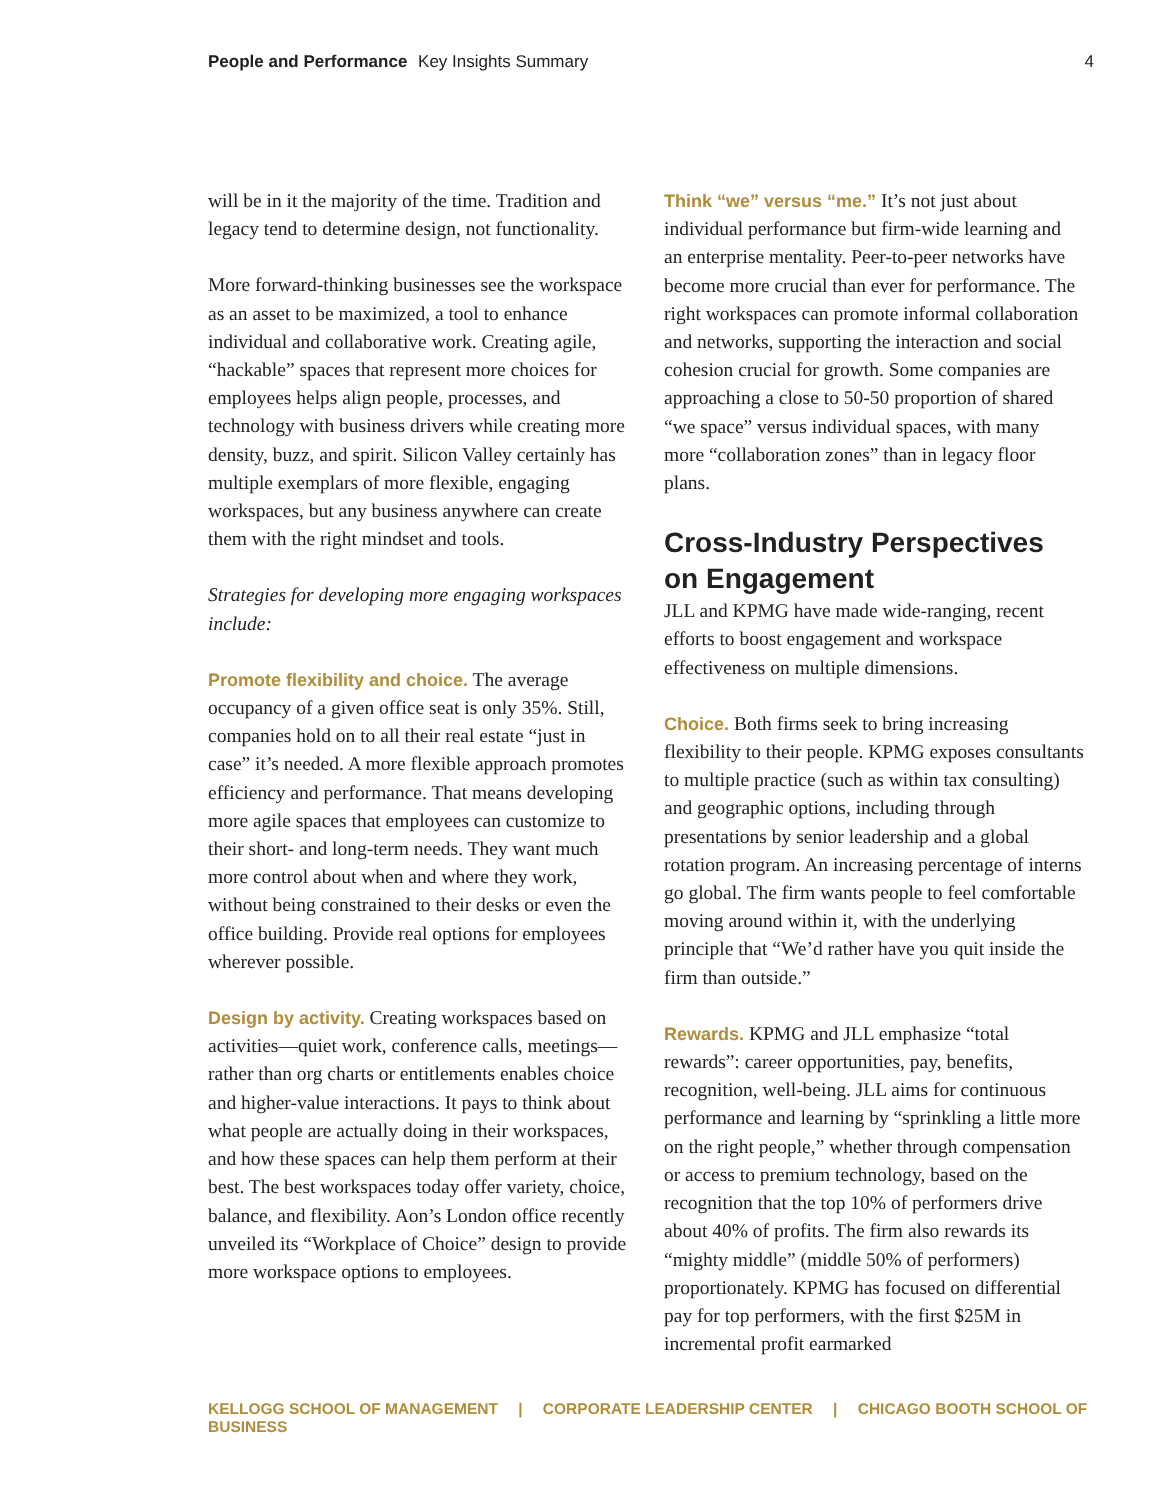People and Performance Key Insights Summary
4
will be in it the majority of the time. Tradition and legacy tend to determine design, not functionality.
More forward-thinking businesses see the workspace as an asset to be maximized, a tool to enhance individual and collaborative work. Creating agile, “hackable” spaces that represent more choices for employees helps align people, processes, and technology with business drivers while creating more density, buzz, and spirit. Silicon Valley certainly has multiple exemplars of more flexible, engaging workspaces, but any business anywhere can create them with the right mindset and tools.
Strategies for developing more engaging workspaces include:
Promote flexibility and choice. The average occupancy of a given office seat is only 35%. Still, companies hold on to all their real estate “just in case” it’s needed. A more flexible approach promotes efficiency and performance. That means developing more agile spaces that employees can customize to their short- and long-term needs. They want much more control about when and where they work, without being constrained to their desks or even the office building. Provide real options for employees wherever possible.
Design by activity. Creating workspaces based on activities—quiet work, conference calls, meetings—rather than org charts or entitlements enables choice and higher-value interactions. It pays to think about what people are actually doing in their workspaces, and how these spaces can help them perform at their best. The best workspaces today offer variety, choice, balance, and flexibility. Aon’s London office recently unveiled its “Workplace of Choice” design to provide more workspace options to employees.
Think “we” versus “me.” It’s not just about individual performance but firm-wide learning and an enterprise mentality. Peer-to-peer networks have become more crucial than ever for performance. The right workspaces can promote informal collaboration and networks, supporting the interaction and social cohesion crucial for growth. Some companies are approaching a close to 50-50 proportion of shared “we space” versus individual spaces, with many more “collaboration zones” than in legacy floor plans.
Cross-Industry Perspectives on Engagement
JLL and KPMG have made wide-ranging, recent efforts to boost engagement and workspace effectiveness on multiple dimensions.
Choice. Both firms seek to bring increasing flexibility to their people. KPMG exposes consultants to multiple practice (such as within tax consulting) and geographic options, including through presentations by senior leadership and a global rotation program. An increasing percentage of interns go global. The firm wants people to feel comfortable moving around within it, with the underlying principle that “We’d rather have you quit inside the firm than outside.”
Rewards. KPMG and JLL emphasize “total rewards”: career opportunities, pay, benefits, recognition, well-being. JLL aims for continuous performance and learning by “sprinkling a little more on the right people,” whether through compensation or access to premium technology, based on the recognition that the top 10% of performers drive about 40% of profits. The firm also rewards its “mighty middle” (middle 50% of performers) proportionately. KPMG has focused on differential pay for top performers, with the first $25M in incremental profit earmarked
KELLOGG SCHOOL OF MANAGEMENT | CORPORATE LEADERSHIP CENTER | CHICAGO BOOTH SCHOOL OF BUSINESS